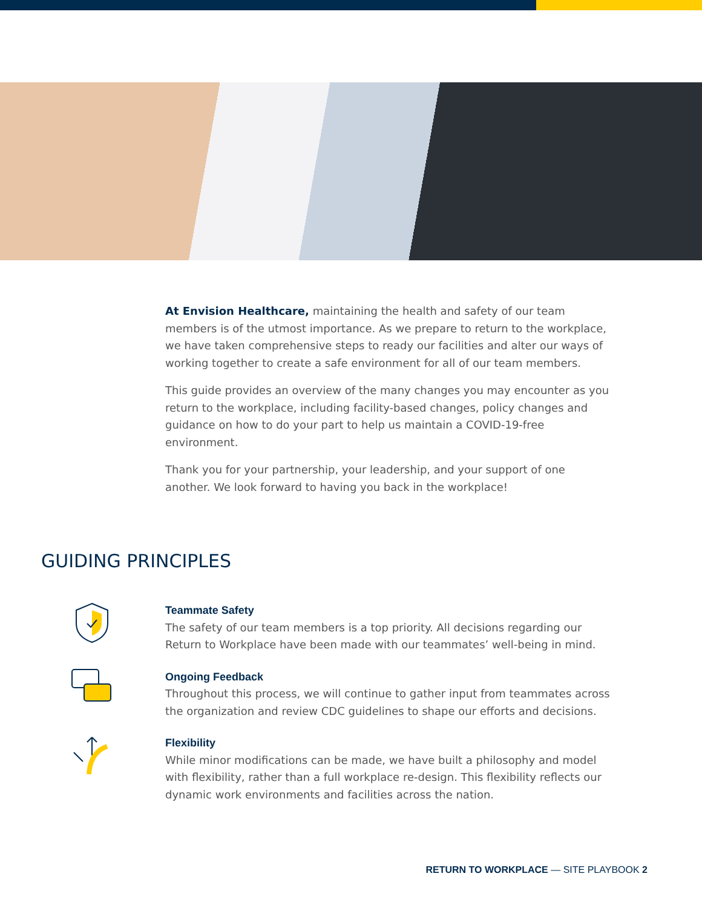At Envision Healthcare, maintaining the health and safety of our team members is of the utmost importance. As we prepare to return to the workplace, we have taken comprehensive steps to ready our facilities and alter our ways of working together to create a safe environment for all of our team members.
This guide provides an overview of the many changes you may encounter as you return to the workplace, including facility-based changes, policy changes and guidance on how to do your part to help us maintain a COVID-19-free environment.
Thank you for your partnership, your leadership, and your support of one another. We look forward to having you back in the workplace!
GUIDING PRINCIPLES
Teammate Safety
The safety of our team members is a top priority. All decisions regarding our Return to Workplace have been made with our teammates’ well-being in mind.
Ongoing Feedback
Throughout this process, we will continue to gather input from teammates across the organization and review CDC guidelines to shape our efforts and decisions.
Flexibility
While minor modifications can be made, we have built a philosophy and model with flexibility, rather than a full workplace re-design. This flexibility reflects our dynamic work environments and facilities across the nation.
RETURN TO WORKPLACE — SITE PLAYBOOK 2